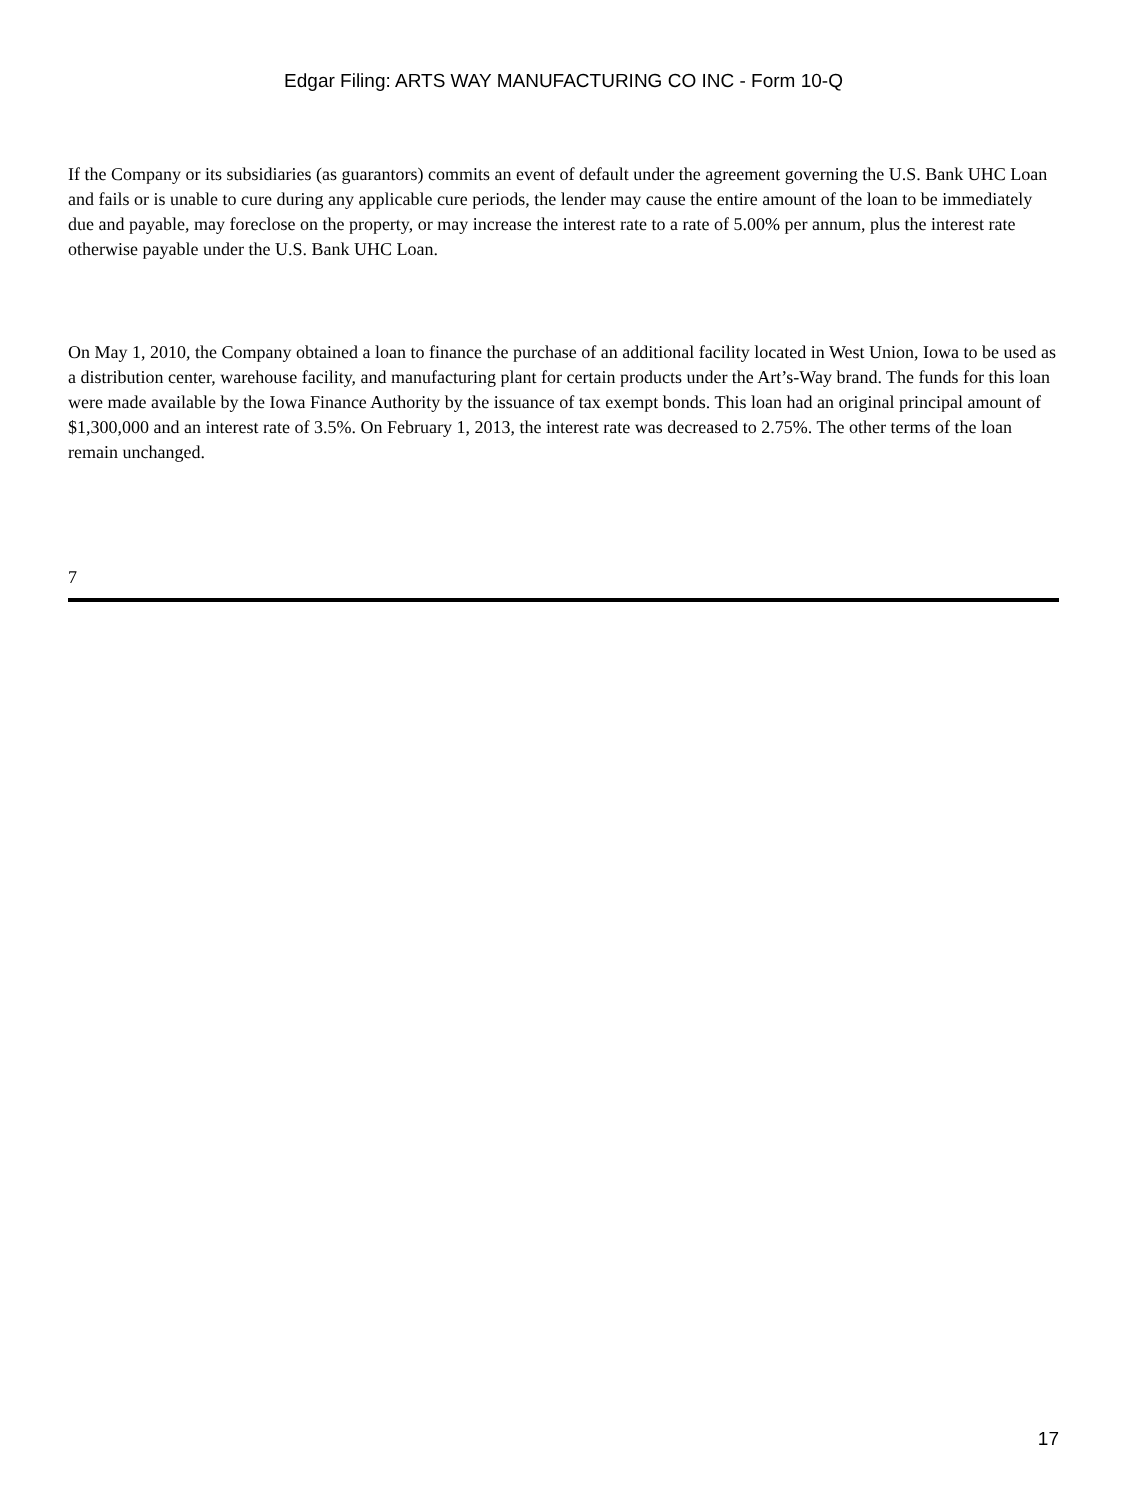Edgar Filing: ARTS WAY MANUFACTURING CO INC - Form 10-Q
If the Company or its subsidiaries (as guarantors) commits an event of default under the agreement governing the U.S. Bank UHC Loan and fails or is unable to cure during any applicable cure periods, the lender may cause the entire amount of the loan to be immediately due and payable, may foreclose on the property, or may increase the interest rate to a rate of 5.00% per annum, plus the interest rate otherwise payable under the U.S. Bank UHC Loan.
On May 1, 2010, the Company obtained a loan to finance the purchase of an additional facility located in West Union, Iowa to be used as a distribution center, warehouse facility, and manufacturing plant for certain products under the Art’s-Way brand. The funds for this loan were made available by the Iowa Finance Authority by the issuance of tax exempt bonds. This loan had an original principal amount of $1,300,000 and an interest rate of 3.5%. On February 1, 2013, the interest rate was decreased to 2.75%. The other terms of the loan remain unchanged.
7
17